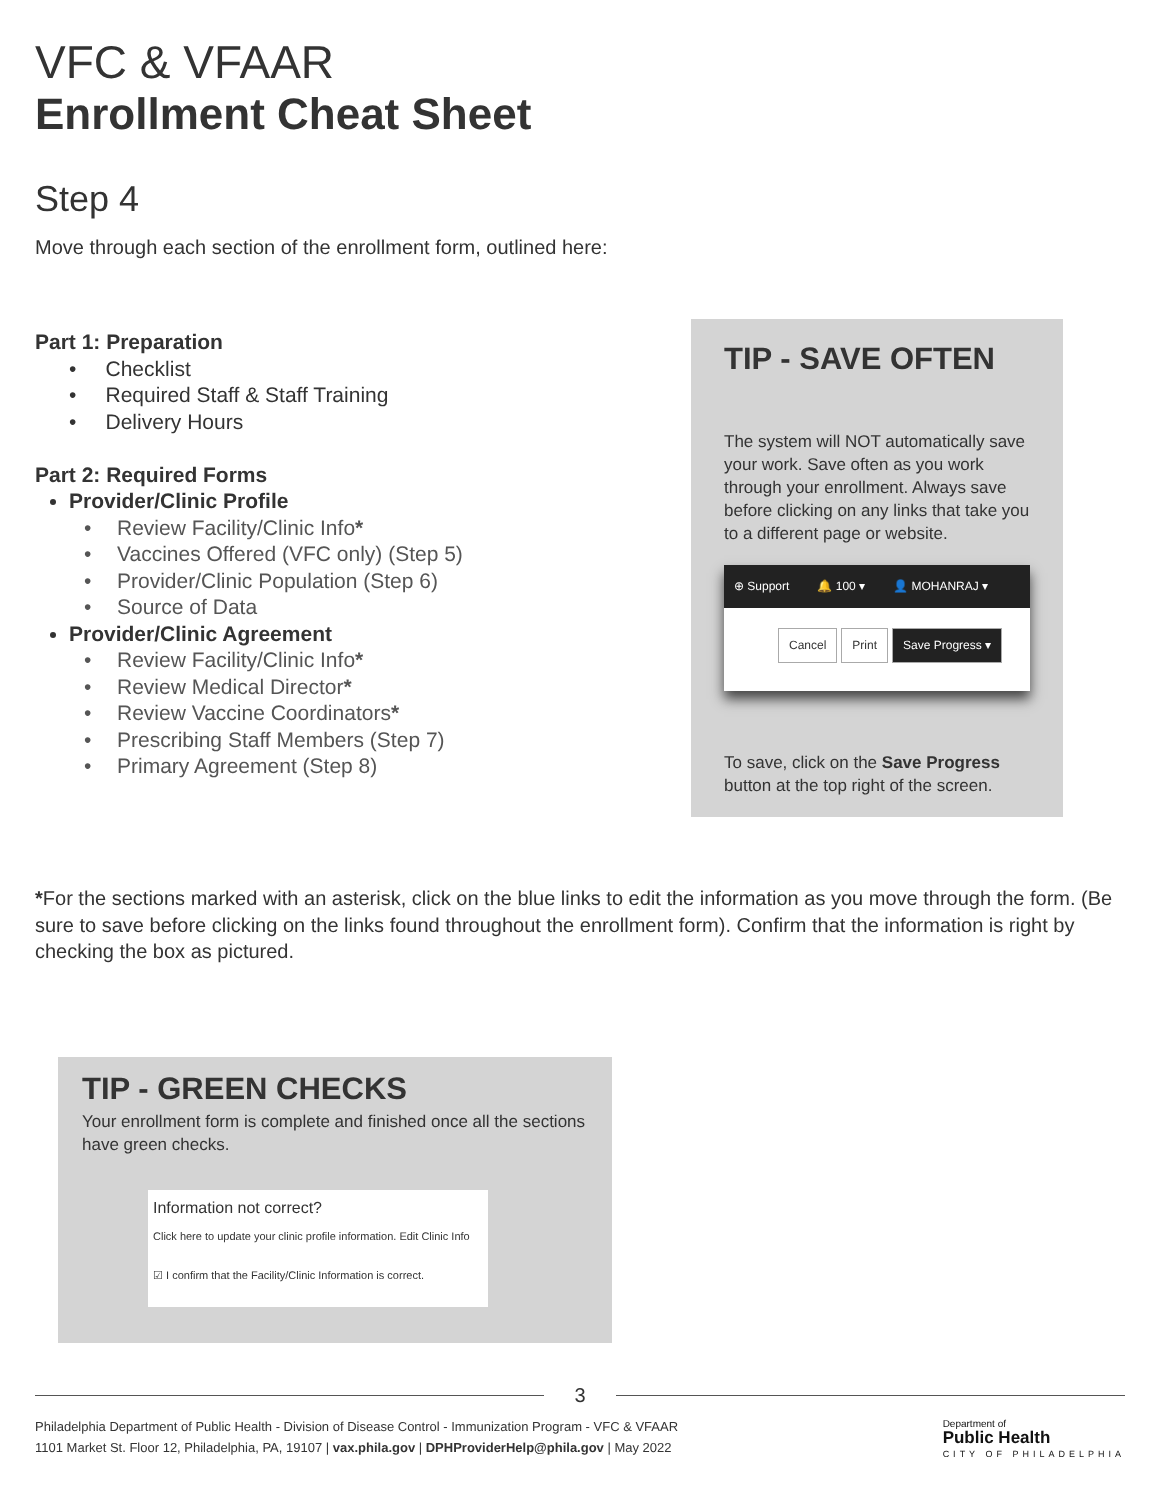VFC & VFAAR
Enrollment Cheat Sheet
Step 4
Move through each section of the enrollment form, outlined here:
Part 1: Preparation
• Checklist
• Required Staff & Staff Training
• Delivery Hours
Part 2: Required Forms
Provider/Clinic Profile
Review Facility/Clinic Info*
Vaccines Offered (VFC only) (Step 5)
Provider/Clinic Population (Step 6)
Source of Data
Provider/Clinic Agreement
Review Facility/Clinic Info*
Review Medical Director*
Review Vaccine Coordinators*
Prescribing Staff Members (Step 7)
Primary Agreement (Step 8)
TIP - SAVE OFTEN
The system will NOT automatically save your work. Save often as you work through your enrollment. Always save before clicking on any links that take you to a different page or website.
⊕ Support 🔔 100 ▾ 👤 MOHANRAJ ▾
Cancel Print Save Progress ▾
To save, click on the Save Progress button at the top right of the screen.
*For the sections marked with an asterisk, click on the blue links to edit the information as you move through the form. (Be sure to save before clicking on the links found throughout the enrollment form). Confirm that the information is right by checking the box as pictured.
TIP - GREEN CHECKS
Your enrollment form is complete and finished once all the sections have green checks.
Information not correct?
Click here to update your clinic profile information. Edit Clinic Info
☑ I confirm that the Facility/Clinic Information is correct.
3
Philadelphia Department of Public Health - Division of Disease Control - Immunization Program - VFC & VFAAR
1101 Market St. Floor 12, Philadelphia, PA, 19107 | vax.phila.gov | DPHProviderHelp@phila.gov | May 2022
Department of
Public Health
CITY OF PHILADELPHIA